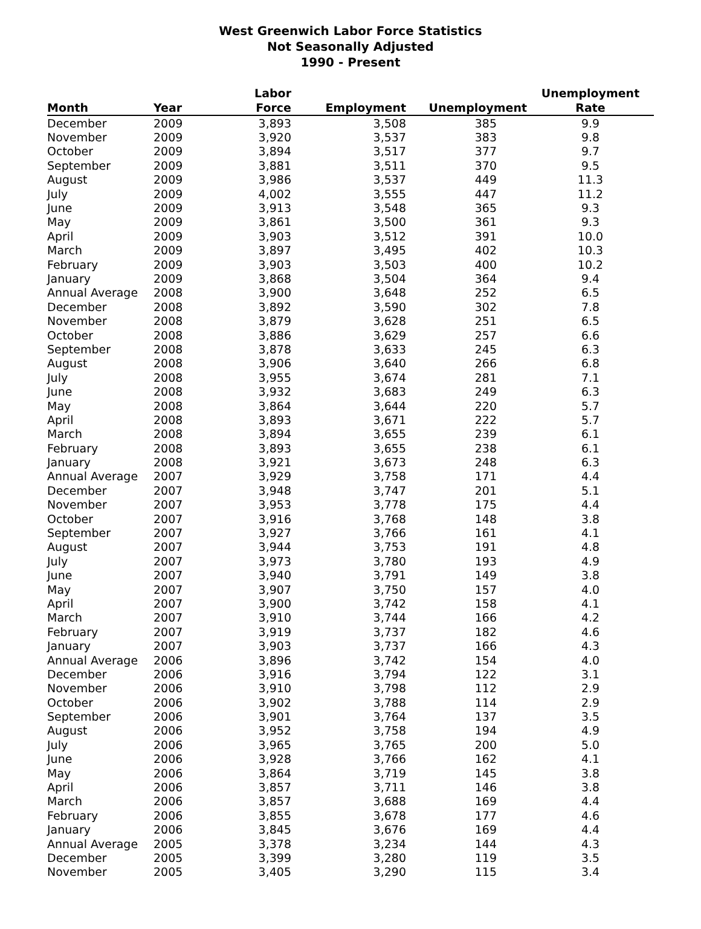West Greenwich Labor Force Statistics
Not Seasonally Adjusted
1990 - Present
| Month | Year | Labor Force | Employment | Unemployment | Unemployment Rate |
| --- | --- | --- | --- | --- | --- |
| December | 2009 | 3,893 | 3,508 | 385 | 9.9 |
| November | 2009 | 3,920 | 3,537 | 383 | 9.8 |
| October | 2009 | 3,894 | 3,517 | 377 | 9.7 |
| September | 2009 | 3,881 | 3,511 | 370 | 9.5 |
| August | 2009 | 3,986 | 3,537 | 449 | 11.3 |
| July | 2009 | 4,002 | 3,555 | 447 | 11.2 |
| June | 2009 | 3,913 | 3,548 | 365 | 9.3 |
| May | 2009 | 3,861 | 3,500 | 361 | 9.3 |
| April | 2009 | 3,903 | 3,512 | 391 | 10.0 |
| March | 2009 | 3,897 | 3,495 | 402 | 10.3 |
| February | 2009 | 3,903 | 3,503 | 400 | 10.2 |
| January | 2009 | 3,868 | 3,504 | 364 | 9.4 |
| Annual Average | 2008 | 3,900 | 3,648 | 252 | 6.5 |
| December | 2008 | 3,892 | 3,590 | 302 | 7.8 |
| November | 2008 | 3,879 | 3,628 | 251 | 6.5 |
| October | 2008 | 3,886 | 3,629 | 257 | 6.6 |
| September | 2008 | 3,878 | 3,633 | 245 | 6.3 |
| August | 2008 | 3,906 | 3,640 | 266 | 6.8 |
| July | 2008 | 3,955 | 3,674 | 281 | 7.1 |
| June | 2008 | 3,932 | 3,683 | 249 | 6.3 |
| May | 2008 | 3,864 | 3,644 | 220 | 5.7 |
| April | 2008 | 3,893 | 3,671 | 222 | 5.7 |
| March | 2008 | 3,894 | 3,655 | 239 | 6.1 |
| February | 2008 | 3,893 | 3,655 | 238 | 6.1 |
| January | 2008 | 3,921 | 3,673 | 248 | 6.3 |
| Annual Average | 2007 | 3,929 | 3,758 | 171 | 4.4 |
| December | 2007 | 3,948 | 3,747 | 201 | 5.1 |
| November | 2007 | 3,953 | 3,778 | 175 | 4.4 |
| October | 2007 | 3,916 | 3,768 | 148 | 3.8 |
| September | 2007 | 3,927 | 3,766 | 161 | 4.1 |
| August | 2007 | 3,944 | 3,753 | 191 | 4.8 |
| July | 2007 | 3,973 | 3,780 | 193 | 4.9 |
| June | 2007 | 3,940 | 3,791 | 149 | 3.8 |
| May | 2007 | 3,907 | 3,750 | 157 | 4.0 |
| April | 2007 | 3,900 | 3,742 | 158 | 4.1 |
| March | 2007 | 3,910 | 3,744 | 166 | 4.2 |
| February | 2007 | 3,919 | 3,737 | 182 | 4.6 |
| January | 2007 | 3,903 | 3,737 | 166 | 4.3 |
| Annual Average | 2006 | 3,896 | 3,742 | 154 | 4.0 |
| December | 2006 | 3,916 | 3,794 | 122 | 3.1 |
| November | 2006 | 3,910 | 3,798 | 112 | 2.9 |
| October | 2006 | 3,902 | 3,788 | 114 | 2.9 |
| September | 2006 | 3,901 | 3,764 | 137 | 3.5 |
| August | 2006 | 3,952 | 3,758 | 194 | 4.9 |
| July | 2006 | 3,965 | 3,765 | 200 | 5.0 |
| June | 2006 | 3,928 | 3,766 | 162 | 4.1 |
| May | 2006 | 3,864 | 3,719 | 145 | 3.8 |
| April | 2006 | 3,857 | 3,711 | 146 | 3.8 |
| March | 2006 | 3,857 | 3,688 | 169 | 4.4 |
| February | 2006 | 3,855 | 3,678 | 177 | 4.6 |
| January | 2006 | 3,845 | 3,676 | 169 | 4.4 |
| Annual Average | 2005 | 3,378 | 3,234 | 144 | 4.3 |
| December | 2005 | 3,399 | 3,280 | 119 | 3.5 |
| November | 2005 | 3,405 | 3,290 | 115 | 3.4 |